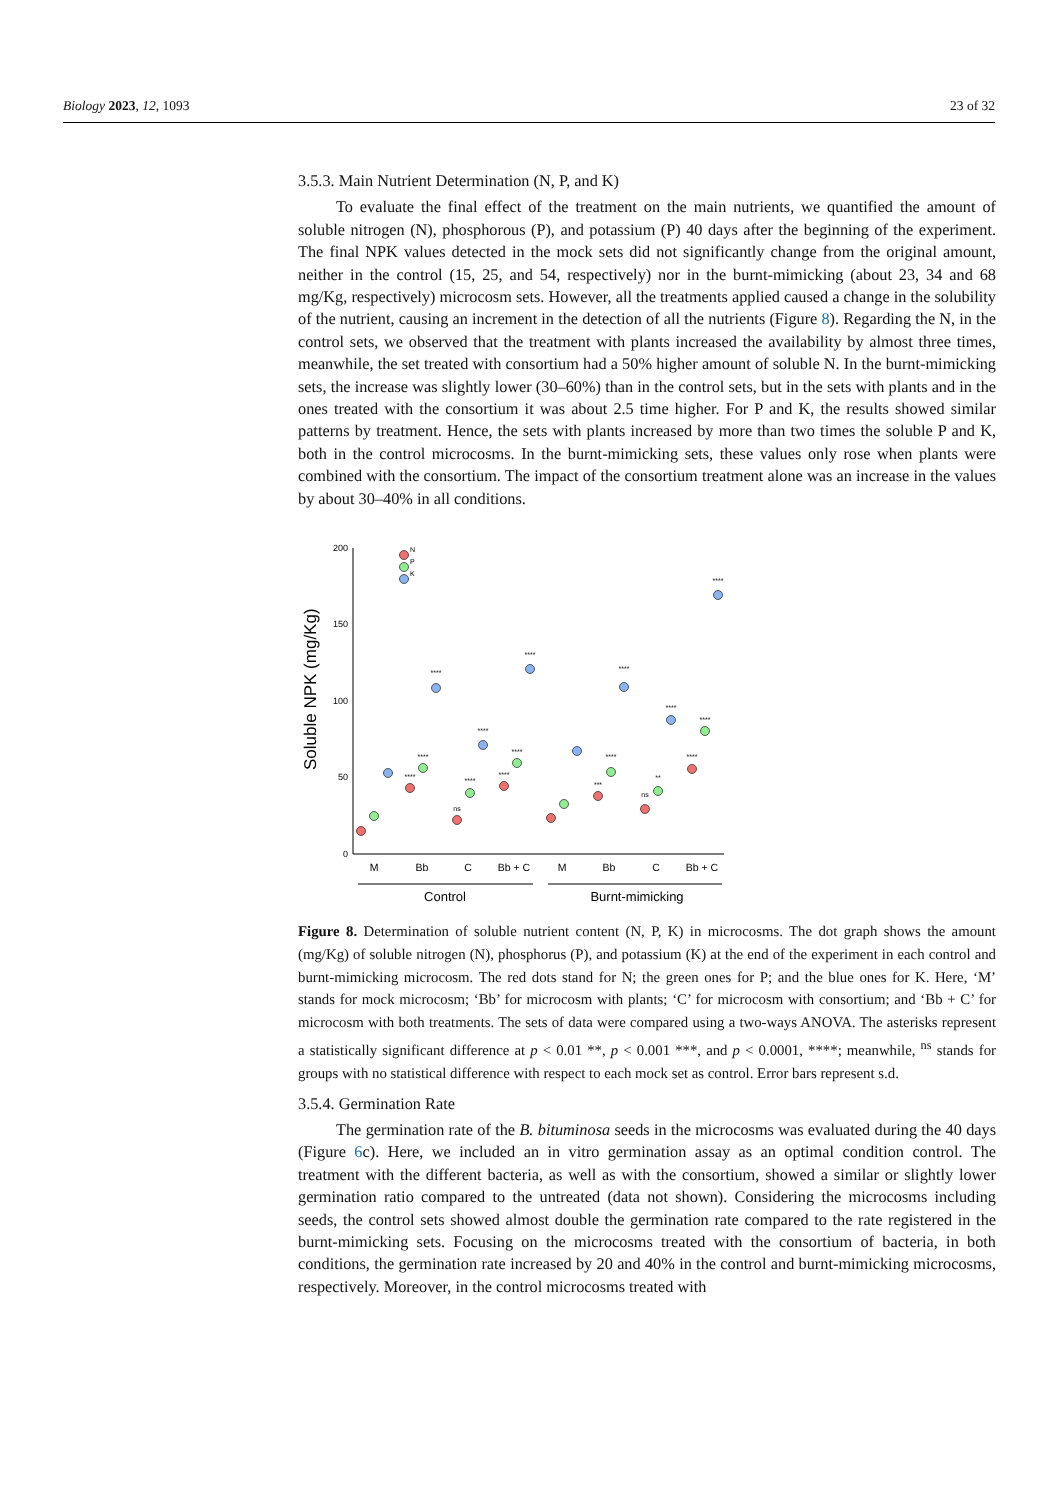Biology 2023, 12, 1093 23 of 32
3.5.3. Main Nutrient Determination (N, P, and K)
To evaluate the final effect of the treatment on the main nutrients, we quantified the amount of soluble nitrogen (N), phosphorous (P), and potassium (P) 40 days after the beginning of the experiment. The final NPK values detected in the mock sets did not significantly change from the original amount, neither in the control (15, 25, and 54, respectively) nor in the burnt-mimicking (about 23, 34 and 68 mg/Kg, respectively) microcosm sets. However, all the treatments applied caused a change in the solubility of the nutrient, causing an increment in the detection of all the nutrients (Figure 8). Regarding the N, in the control sets, we observed that the treatment with plants increased the availability by almost three times, meanwhile, the set treated with consortium had a 50% higher amount of soluble N. In the burnt-mimicking sets, the increase was slightly lower (30–60%) than in the control sets, but in the sets with plants and in the ones treated with the consortium it was about 2.5 time higher. For P and K, the results showed similar patterns by treatment. Hence, the sets with plants increased by more than two times the soluble P and K, both in the control microcosms. In the burnt-mimicking sets, these values only rose when plants were combined with the consortium. The impact of the consortium treatment alone was an increase in the values by about 30–40% in all conditions.
Soluble NPK (mg/Kg)
200
150
100
50
0
M
Bb
C
Bb + C
M
Bb
C
Bb + C
Control
Burnt-mimicking
N
P
K
****
****
****
ns
****
****
****
****
****
***
****
****
ns
**
****
****
****
****
Figure 8. Determination of soluble nutrient content (N, P, K) in microcosms. The dot graph shows the amount (mg/Kg) of soluble nitrogen (N), phosphorus (P), and potassium (K) at the end of the experiment in each control and burnt-mimicking microcosm. The red dots stand for N; the green ones for P; and the blue ones for K. Here, ‘M’ stands for mock microcosm; ‘Bb’ for microcosm with plants; ‘C’ for microcosm with consortium; and ‘Bb + C’ for microcosm with both treatments. The sets of data were compared using a two-ways ANOVA. The asterisks represent a statistically significant difference at p < 0.01 **, p < 0.001 ***, and p < 0.0001, ****; meanwhile, <sup>ns</sup> stands for groups with no statistical difference with respect to each mock set as control. Error bars represent s.d.
3.5.4. Germination Rate
The germination rate of the B. bituminosa seeds in the microcosms was evaluated during the 40 days (Figure 6c). Here, we included an in vitro germination assay as an optimal condition control. The treatment with the different bacteria, as well as with the consortium, showed a similar or slightly lower germination ratio compared to the untreated (data not shown). Considering the microcosms including seeds, the control sets showed almost double the germination rate compared to the rate registered in the burnt-mimicking sets. Focusing on the microcosms treated with the consortium of bacteria, in both conditions, the germination rate increased by 20 and 40% in the control and burnt-mimicking microcosms, respectively. Moreover, in the control microcosms treated with